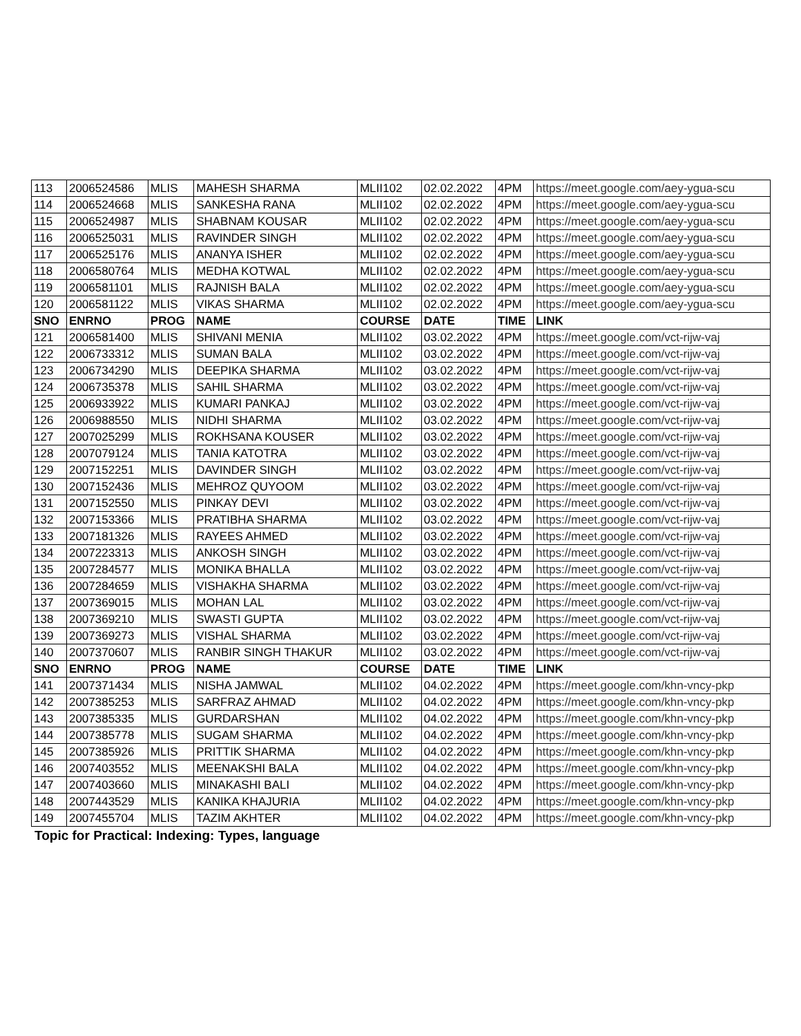| 113 | 2006524586 | MLIS | MAHESH SHARMA | MLII102 | 02.02.2022 | 4PM | https://meet.google.com/aey-ygua-scu |
| 114 | 2006524668 | MLIS | SANKESHA RANA | MLII102 | 02.02.2022 | 4PM | https://meet.google.com/aey-ygua-scu |
| 115 | 2006524987 | MLIS | SHABNAM KOUSAR | MLII102 | 02.02.2022 | 4PM | https://meet.google.com/aey-ygua-scu |
| 116 | 2006525031 | MLIS | RAVINDER SINGH | MLII102 | 02.02.2022 | 4PM | https://meet.google.com/aey-ygua-scu |
| 117 | 2006525176 | MLIS | ANANYA ISHER | MLII102 | 02.02.2022 | 4PM | https://meet.google.com/aey-ygua-scu |
| 118 | 2006580764 | MLIS | MEDHA KOTWAL | MLII102 | 02.02.2022 | 4PM | https://meet.google.com/aey-ygua-scu |
| 119 | 2006581101 | MLIS | RAJNISH BALA | MLII102 | 02.02.2022 | 4PM | https://meet.google.com/aey-ygua-scu |
| 120 | 2006581122 | MLIS | VIKAS SHARMA | MLII102 | 02.02.2022 | 4PM | https://meet.google.com/aey-ygua-scu |
| SNO | ENRNO | PROG | NAME | COURSE | DATE | TIME | LINK |
| 121 | 2006581400 | MLIS | SHIVANI MENIA | MLII102 | 03.02.2022 | 4PM | https://meet.google.com/vct-rijw-vaj |
| 122 | 2006733312 | MLIS | SUMAN BALA | MLII102 | 03.02.2022 | 4PM | https://meet.google.com/vct-rijw-vaj |
| 123 | 2006734290 | MLIS | DEEPIKA SHARMA | MLII102 | 03.02.2022 | 4PM | https://meet.google.com/vct-rijw-vaj |
| 124 | 2006735378 | MLIS | SAHIL SHARMA | MLII102 | 03.02.2022 | 4PM | https://meet.google.com/vct-rijw-vaj |
| 125 | 2006933922 | MLIS | KUMARI PANKAJ | MLII102 | 03.02.2022 | 4PM | https://meet.google.com/vct-rijw-vaj |
| 126 | 2006988550 | MLIS | NIDHI SHARMA | MLII102 | 03.02.2022 | 4PM | https://meet.google.com/vct-rijw-vaj |
| 127 | 2007025299 | MLIS | ROKHSANA KOUSER | MLII102 | 03.02.2022 | 4PM | https://meet.google.com/vct-rijw-vaj |
| 128 | 2007079124 | MLIS | TANIA KATOTRA | MLII102 | 03.02.2022 | 4PM | https://meet.google.com/vct-rijw-vaj |
| 129 | 2007152251 | MLIS | DAVINDER SINGH | MLII102 | 03.02.2022 | 4PM | https://meet.google.com/vct-rijw-vaj |
| 130 | 2007152436 | MLIS | MEHROZ QUYOOM | MLII102 | 03.02.2022 | 4PM | https://meet.google.com/vct-rijw-vaj |
| 131 | 2007152550 | MLIS | PINKAY DEVI | MLII102 | 03.02.2022 | 4PM | https://meet.google.com/vct-rijw-vaj |
| 132 | 2007153366 | MLIS | PRATIBHA SHARMA | MLII102 | 03.02.2022 | 4PM | https://meet.google.com/vct-rijw-vaj |
| 133 | 2007181326 | MLIS | RAYEES AHMED | MLII102 | 03.02.2022 | 4PM | https://meet.google.com/vct-rijw-vaj |
| 134 | 2007223313 | MLIS | ANKOSH SINGH | MLII102 | 03.02.2022 | 4PM | https://meet.google.com/vct-rijw-vaj |
| 135 | 2007284577 | MLIS | MONIKA BHALLA | MLII102 | 03.02.2022 | 4PM | https://meet.google.com/vct-rijw-vaj |
| 136 | 2007284659 | MLIS | VISHAKHA SHARMA | MLII102 | 03.02.2022 | 4PM | https://meet.google.com/vct-rijw-vaj |
| 137 | 2007369015 | MLIS | MOHAN LAL | MLII102 | 03.02.2022 | 4PM | https://meet.google.com/vct-rijw-vaj |
| 138 | 2007369210 | MLIS | SWASTI GUPTA | MLII102 | 03.02.2022 | 4PM | https://meet.google.com/vct-rijw-vaj |
| 139 | 2007369273 | MLIS | VISHAL SHARMA | MLII102 | 03.02.2022 | 4PM | https://meet.google.com/vct-rijw-vaj |
| 140 | 2007370607 | MLIS | RANBIR SINGH THAKUR | MLII102 | 03.02.2022 | 4PM | https://meet.google.com/vct-rijw-vaj |
| SNO | ENRNO | PROG | NAME | COURSE | DATE | TIME | LINK |
| 141 | 2007371434 | MLIS | NISHA JAMWAL | MLII102 | 04.02.2022 | 4PM | https://meet.google.com/khn-vncy-pkp |
| 142 | 2007385253 | MLIS | SARFRAZ AHMAD | MLII102 | 04.02.2022 | 4PM | https://meet.google.com/khn-vncy-pkp |
| 143 | 2007385335 | MLIS | GURDARSHAN | MLII102 | 04.02.2022 | 4PM | https://meet.google.com/khn-vncy-pkp |
| 144 | 2007385778 | MLIS | SUGAM SHARMA | MLII102 | 04.02.2022 | 4PM | https://meet.google.com/khn-vncy-pkp |
| 145 | 2007385926 | MLIS | PRITTIK SHARMA | MLII102 | 04.02.2022 | 4PM | https://meet.google.com/khn-vncy-pkp |
| 146 | 2007403552 | MLIS | MEENAKSHI BALA | MLII102 | 04.02.2022 | 4PM | https://meet.google.com/khn-vncy-pkp |
| 147 | 2007403660 | MLIS | MINAKASHI BALI | MLII102 | 04.02.2022 | 4PM | https://meet.google.com/khn-vncy-pkp |
| 148 | 2007443529 | MLIS | KANIKA KHAJURIA | MLII102 | 04.02.2022 | 4PM | https://meet.google.com/khn-vncy-pkp |
| 149 | 2007455704 | MLIS | TAZIM AKHTER | MLII102 | 04.02.2022 | 4PM | https://meet.google.com/khn-vncy-pkp |
Topic for Practical: Indexing: Types, language